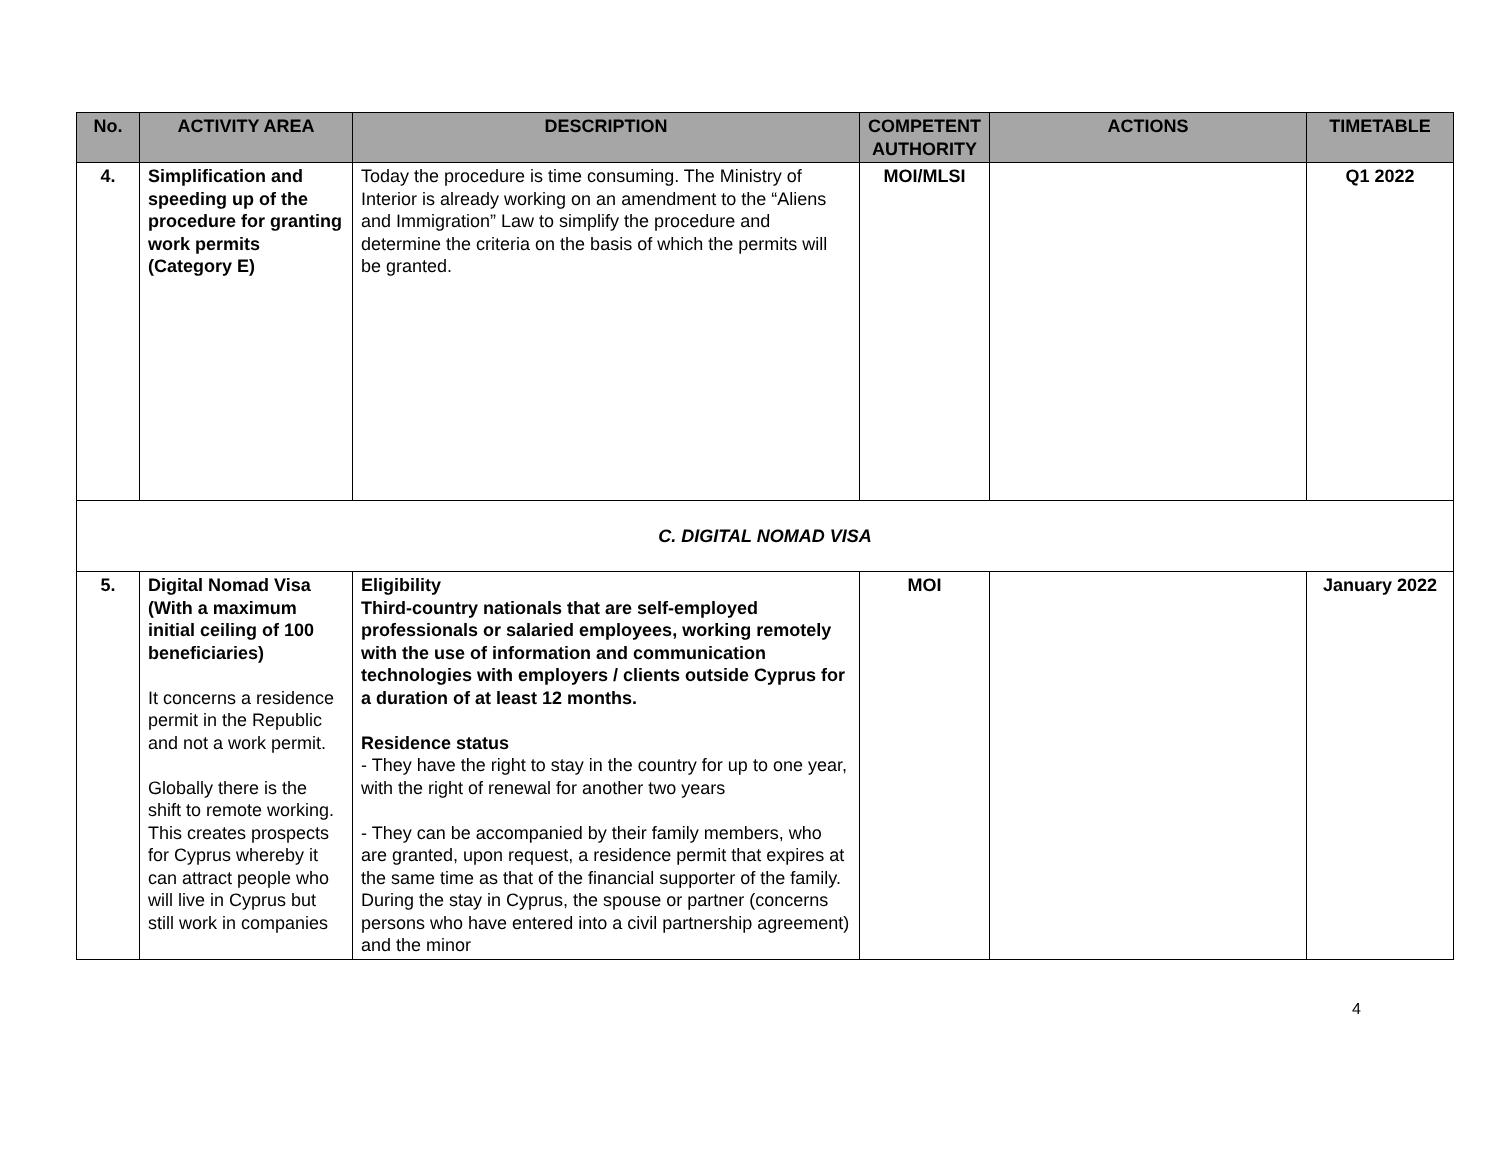| No. | ACTIVITY AREA | DESCRIPTION | COMPETENT AUTHORITY | ACTIONS | TIMETABLE |
| --- | --- | --- | --- | --- | --- |
| 4. | Simplification and speeding up of the procedure for granting work permits (Category E) | Today the procedure is time consuming. The Ministry of Interior is already working on an amendment to the “Aliens and Immigration” Law to simplify the procedure and determine the criteria on the basis of which the permits will be granted. | MOI/MLSI | | Q1 2022 |
| C. DIGITAL NOMAD VISA | | | | | |
| 5. | Digital Nomad Visa (With a maximum initial ceiling of 100 beneficiaries) It concerns a residence permit in the Republic and not a work permit. Globally there is the shift to remote working. This creates prospects for Cyprus whereby it can attract people who will live in Cyprus but still work in companies | Eligibility Third-country nationals that are self-employed professionals or salaried employees, working remotely with the use of information and communication technologies with employers / clients outside Cyprus for a duration of at least 12 months. Residence status - They have the right to stay in the country for up to one year, with the right of renewal for another two years - They can be accompanied by their family members, who are granted, upon request, a residence permit that expires at the same time as that of the financial supporter of the family. During the stay in Cyprus, the spouse or partner (concerns persons who have entered into a civil partnership agreement) and the minor | MOI | | January 2022 |
4